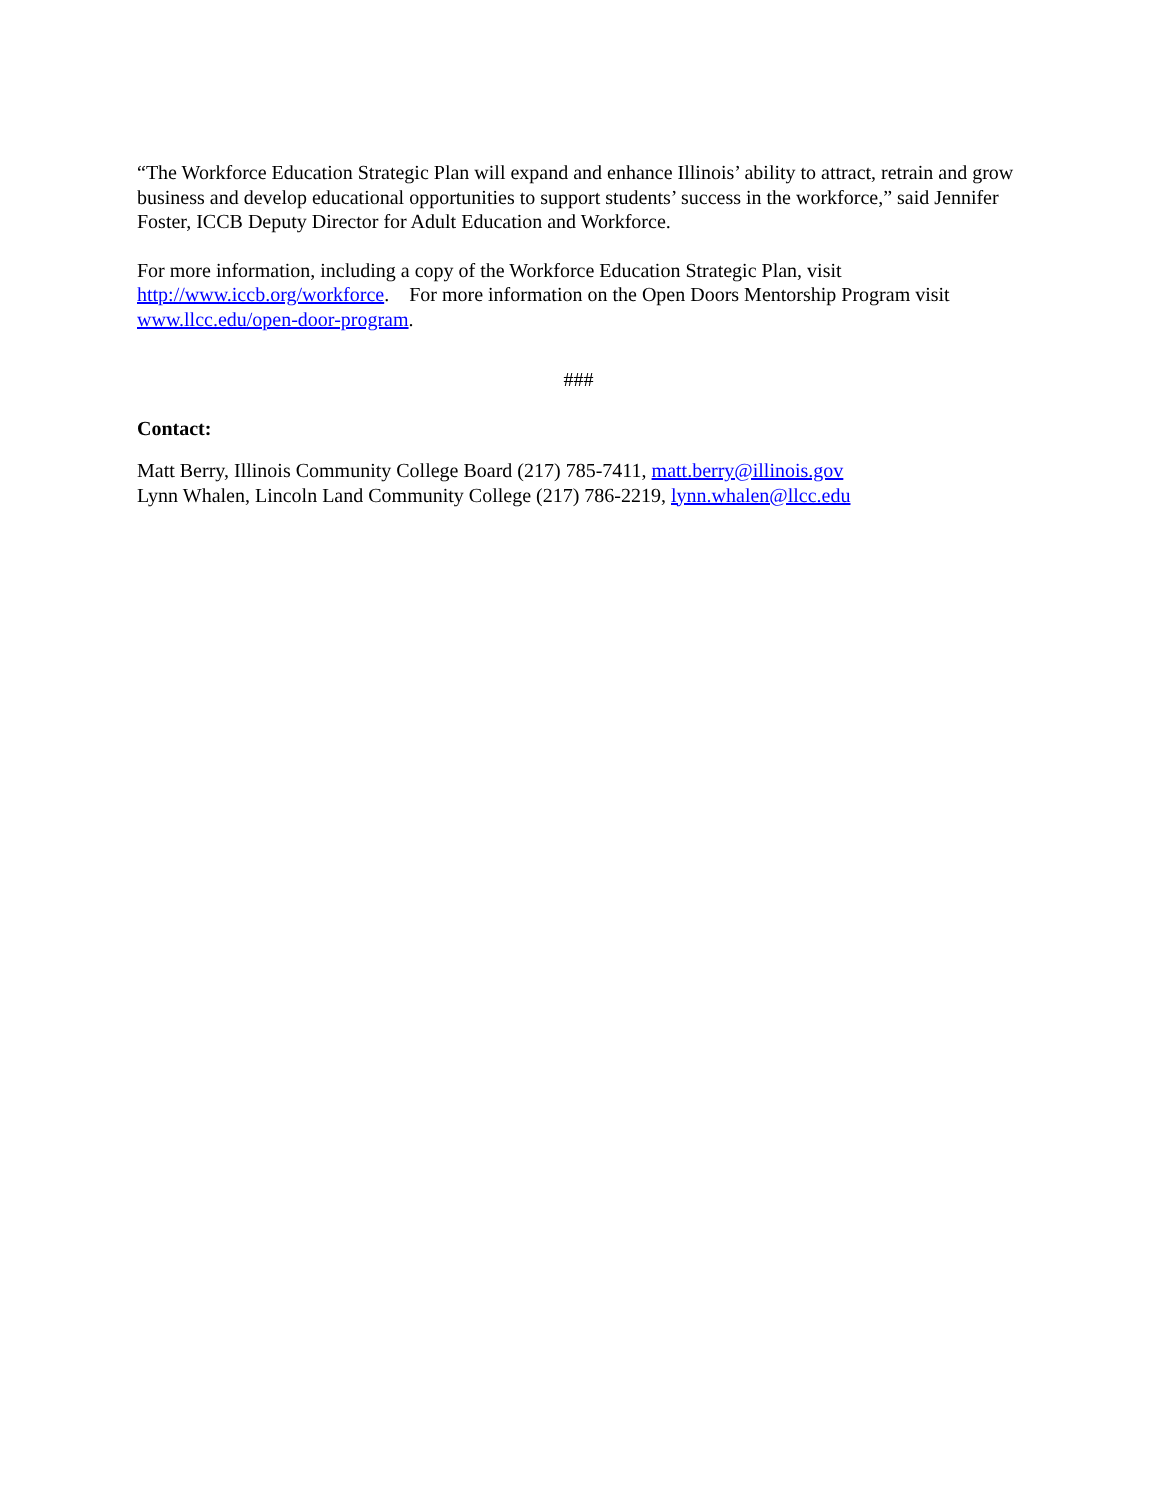“The Workforce Education Strategic Plan will expand and enhance Illinois’ ability to attract, retrain and grow business and develop educational opportunities to support students’ success in the workforce,” said Jennifer Foster, ICCB Deputy Director for Adult Education and Workforce.
For more information, including a copy of the Workforce Education Strategic Plan, visit http://www.iccb.org/workforce. For more information on the Open Doors Mentorship Program visit www.llcc.edu/open-door-program.
###
Contact:
Matt Berry, Illinois Community College Board (217) 785-7411, matt.berry@illinois.gov
Lynn Whalen, Lincoln Land Community College (217) 786-2219, lynn.whalen@llcc.edu